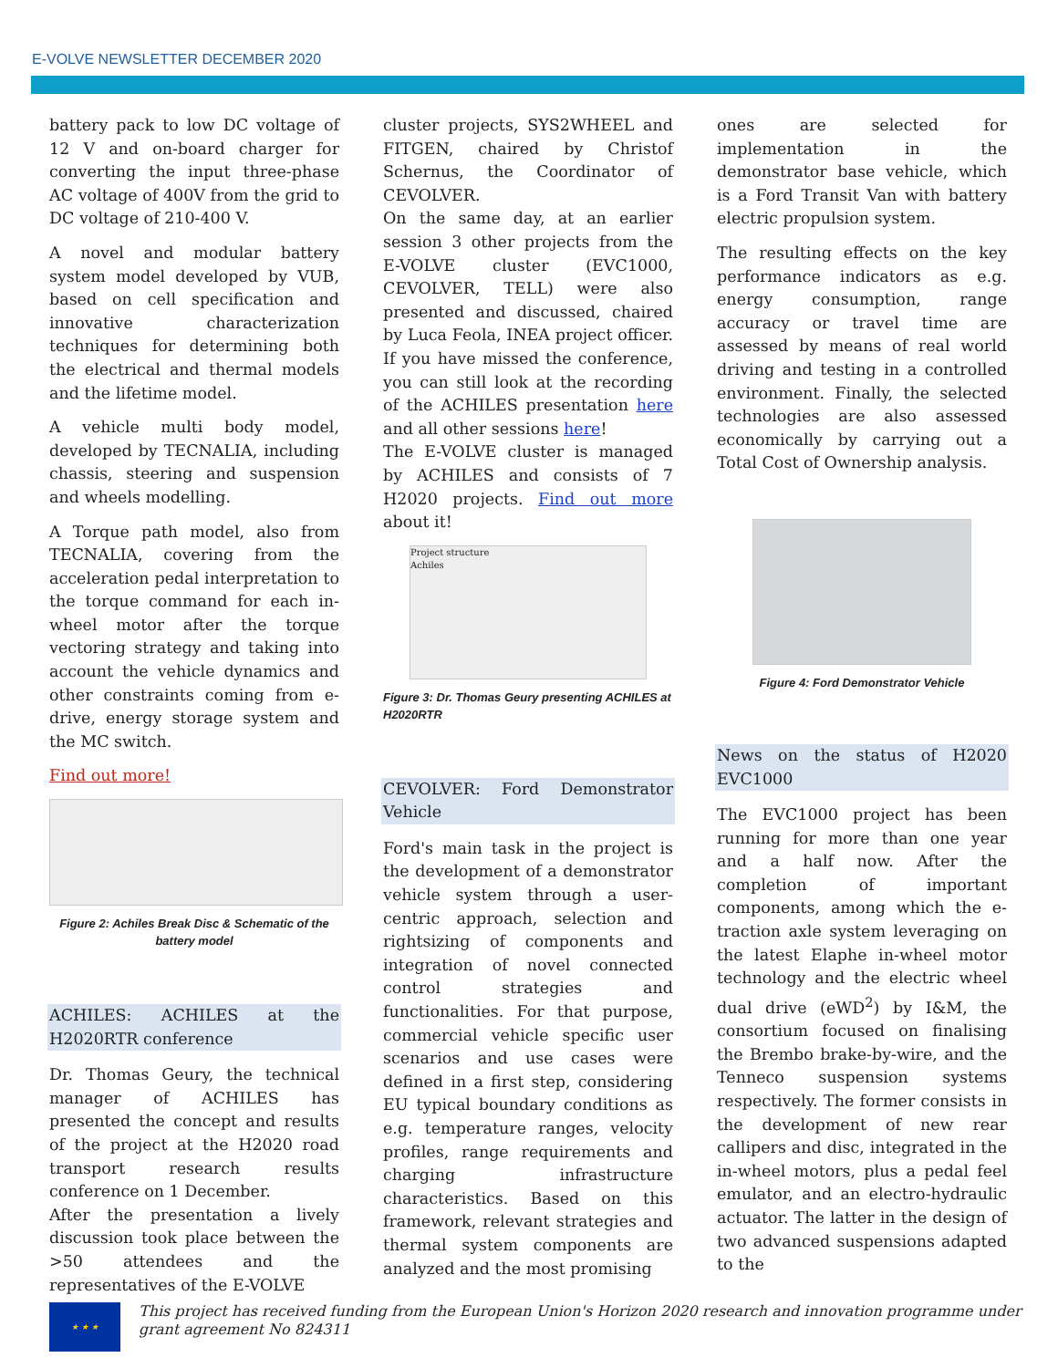E-VOLVE NEWSLETTER DECEMBER 2020
battery pack to low DC voltage of 12 V and on-board charger for converting the input three-phase AC voltage of 400V from the grid to DC voltage of 210-400 V.
A novel and modular battery system model developed by VUB, based on cell specification and innovative characterization techniques for determining both the electrical and thermal models and the lifetime model.
A vehicle multi body model, developed by TECNALIA, including chassis, steering and suspension and wheels modelling.
A Torque path model, also from TECNALIA, covering from the acceleration pedal interpretation to the torque command for each in-wheel motor after the torque vectoring strategy and taking into account the vehicle dynamics and other constraints coming from e-drive, energy storage system and the MC switch.
Find out more!
Figure 2: Achiles Break Disc & Schematic of the battery model
ACHILES: ACHILES at the H2020RTR conference
Dr. Thomas Geury, the technical manager of ACHILES has presented the concept and results of the project at the H2020 road transport research results conference on 1 December.
After the presentation a lively discussion took place between the >50 attendees and the representatives of the E-VOLVE
cluster projects, SYS2WHEEL and FITGEN, chaired by Christof Schernus, the Coordinator of CEVOLVER.
On the same day, at an earlier session 3 other projects from the E-VOLVE cluster (EVC1000, CEVOLVER, TELL) were also presented and discussed, chaired by Luca Feola, INEA project officer. If you have missed the conference, you can still look at the recording of the ACHILES presentation here and all other sessions here!
The E-VOLVE cluster is managed by ACHILES and consists of 7 H2020 projects. Find out more about it!
Project structure
Achiles
Figure 3: Dr. Thomas Geury presenting ACHILES at H2020RTR
CEVOLVER: Ford Demonstrator Vehicle
Ford's main task in the project is the development of a demonstrator vehicle system through a user-centric approach, selection and rightsizing of components and integration of novel connected control strategies and functionalities. For that purpose, commercial vehicle specific user scenarios and use cases were defined in a first step, considering EU typical boundary conditions as e.g. temperature ranges, velocity profiles, range requirements and charging infrastructure characteristics. Based on this framework, relevant strategies and thermal system components are analyzed and the most promising
ones are selected for implementation in the demonstrator base vehicle, which is a Ford Transit Van with battery electric propulsion system.
The resulting effects on the key performance indicators as e.g. energy consumption, range accuracy or travel time are assessed by means of real world driving and testing in a controlled environment. Finally, the selected technologies are also assessed economically by carrying out a Total Cost of Ownership analysis.
Figure 4: Ford Demonstrator Vehicle
News on the status of H2020 EVC1000
The EVC1000 project has been running for more than one year and a half now. After the completion of important components, among which the e-traction axle system leveraging on the latest Elaphe in-wheel motor technology and the electric wheel dual drive (eWD<sup>2</sup>) by I&M, the consortium focused on finalising the Brembo brake-by-wire, and the Tenneco suspension systems respectively. The former consists in the development of new rear callipers and disc, integrated in the in-wheel motors, plus a pedal feel emulator, and an electro-hydraulic actuator. The latter in the design of two advanced suspensions adapted to the
★ ★ ★
This project has received funding from the European Union's Horizon 2020 research and innovation programme under grant agreement No 824311